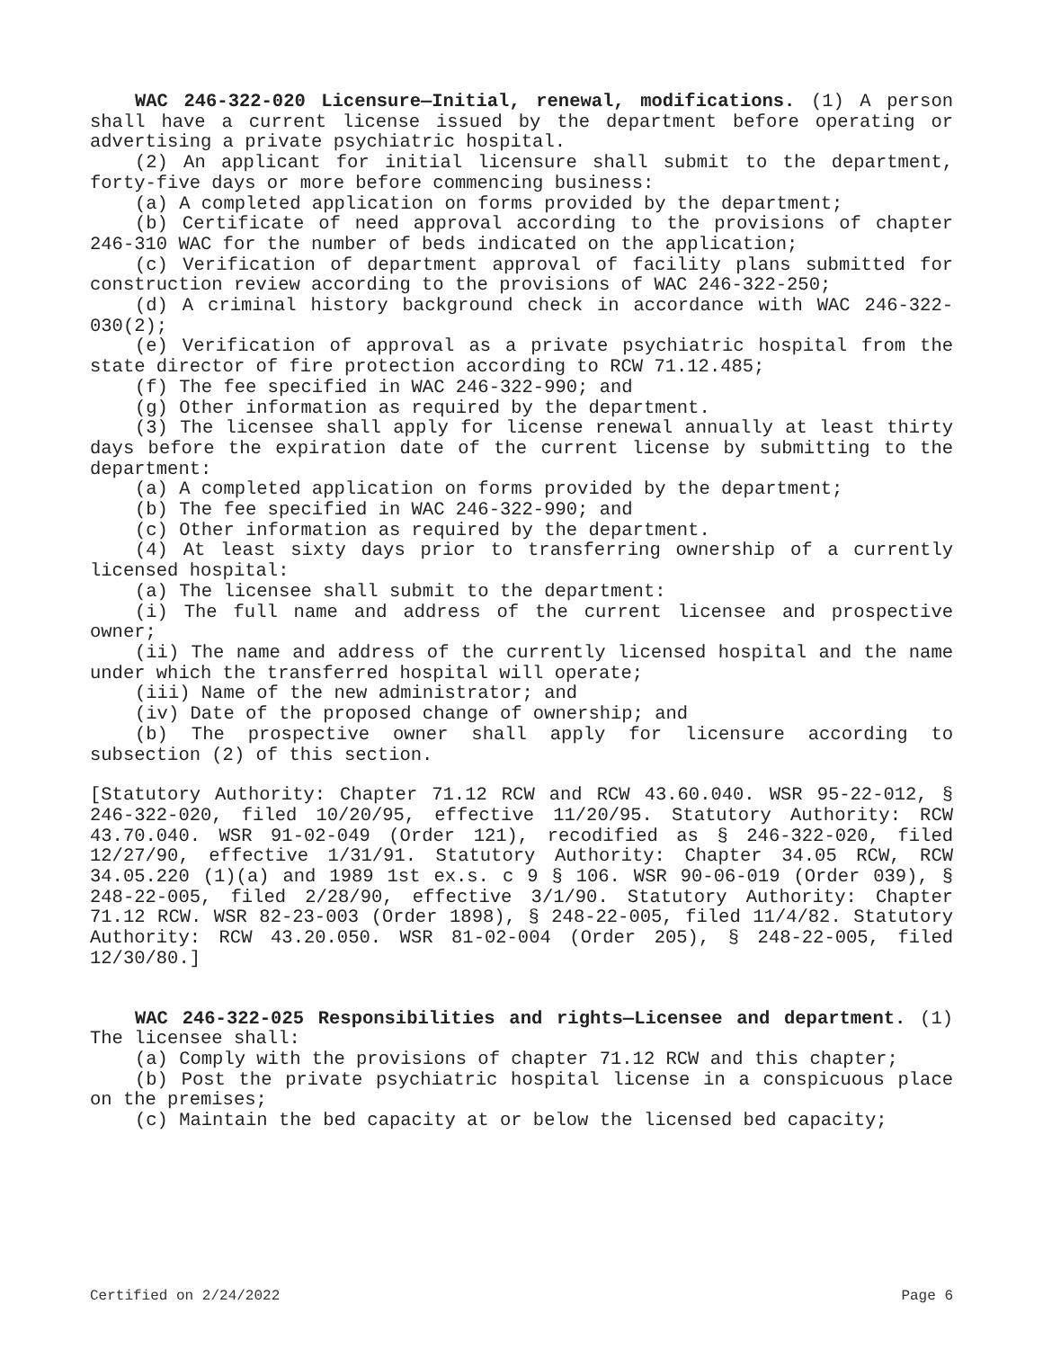WAC 246-322-020 Licensure—Initial, renewal, modifications. (1) A person shall have a current license issued by the department before operating or advertising a private psychiatric hospital.
(2) An applicant for initial licensure shall submit to the department, forty-five days or more before commencing business:
(a) A completed application on forms provided by the department;
(b) Certificate of need approval according to the provisions of chapter 246-310 WAC for the number of beds indicated on the application;
(c) Verification of department approval of facility plans submitted for construction review according to the provisions of WAC 246-322-250;
(d) A criminal history background check in accordance with WAC 246-322-030(2);
(e) Verification of approval as a private psychiatric hospital from the state director of fire protection according to RCW 71.12.485;
(f) The fee specified in WAC 246-322-990; and
(g) Other information as required by the department.
(3) The licensee shall apply for license renewal annually at least thirty days before the expiration date of the current license by submitting to the department:
(a) A completed application on forms provided by the department;
(b) The fee specified in WAC 246-322-990; and
(c) Other information as required by the department.
(4) At least sixty days prior to transferring ownership of a currently licensed hospital:
(a) The licensee shall submit to the department:
(i) The full name and address of the current licensee and prospective owner;
(ii) The name and address of the currently licensed hospital and the name under which the transferred hospital will operate;
(iii) Name of the new administrator; and
(iv) Date of the proposed change of ownership; and
(b) The prospective owner shall apply for licensure according to subsection (2) of this section.
[Statutory Authority: Chapter 71.12 RCW and RCW 43.60.040. WSR 95-22-012, § 246-322-020, filed 10/20/95, effective 11/20/95. Statutory Authority: RCW 43.70.040. WSR 91-02-049 (Order 121), recodified as § 246-322-020, filed 12/27/90, effective 1/31/91. Statutory Authority: Chapter 34.05 RCW, RCW 34.05.220 (1)(a) and 1989 1st ex.s. c 9 § 106. WSR 90-06-019 (Order 039), § 248-22-005, filed 2/28/90, effective 3/1/90. Statutory Authority: Chapter 71.12 RCW. WSR 82-23-003 (Order 1898), § 248-22-005, filed 11/4/82. Statutory Authority: RCW 43.20.050. WSR 81-02-004 (Order 205), § 248-22-005, filed 12/30/80.]
WAC 246-322-025 Responsibilities and rights—Licensee and department. (1) The licensee shall:
(a) Comply with the provisions of chapter 71.12 RCW and this chapter;
(b) Post the private psychiatric hospital license in a conspicuous place on the premises;
(c) Maintain the bed capacity at or below the licensed bed capacity;
Certified on 2/24/2022 Page 6